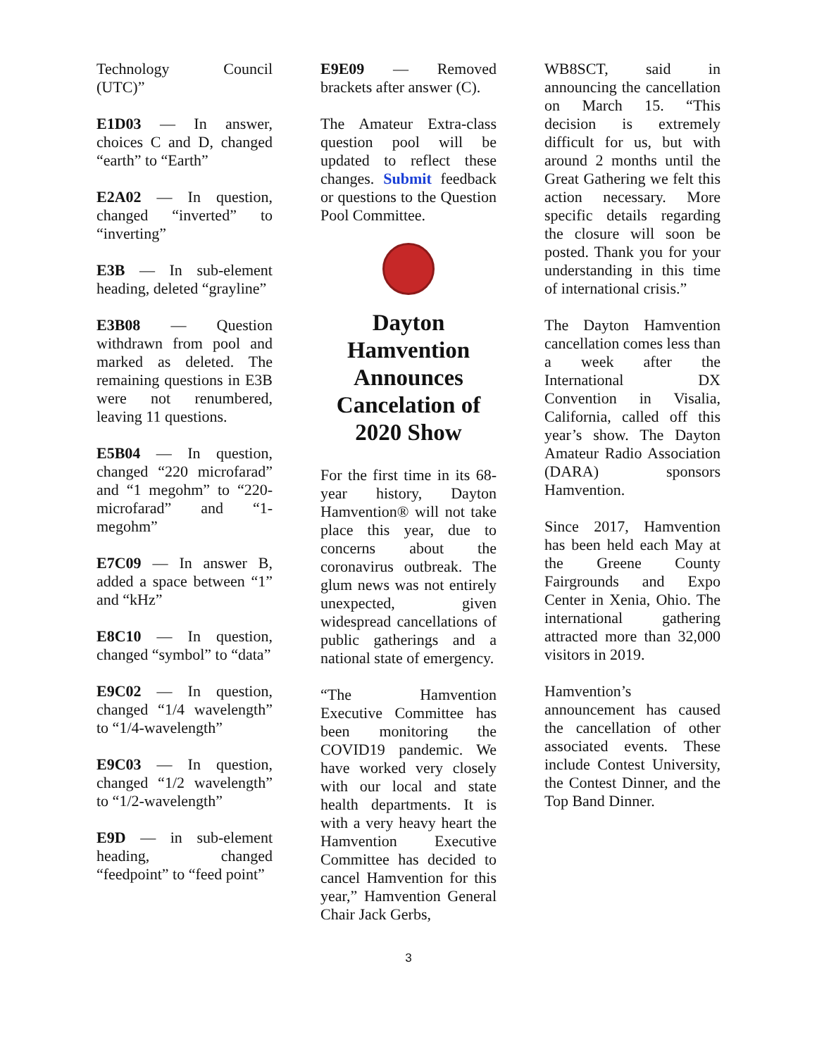Technology Council (UTC)”
E1D03 — In answer, choices C and D, changed “earth” to “Earth”
E2A02 — In question, changed “inverted” to “inverting”
E3B — In sub-element heading, deleted “grayline”
E3B08 — Question withdrawn from pool and marked as deleted. The remaining questions in E3B were not renumbered, leaving 11 questions.
E5B04 — In question, changed “220 microfarad” and “1 megohm” to “220-microfarad” and “1-megohm”
E7C09 — In answer B, added a space between “1” and “kHz”
E8C10 — In question, changed “symbol” to “data”
E9C02 — In question, changed “1/4 wavelength” to “1/4-wavelength”
E9C03 — In question, changed “1/2 wavelength” to “1/2-wavelength”
E9D — in sub-element heading, changed “feedpoint” to “feed point”
E9E09 — Removed brackets after answer (C).
The Amateur Extra-class question pool will be updated to reflect these changes. Submit feedback or questions to the Question Pool Committee.
Dayton Hamvention Announces Cancelation of 2020 Show
For the first time in its 68-year history, Dayton Hamvention® will not take place this year, due to concerns about the coronavirus outbreak. The glum news was not entirely unexpected, given widespread cancellations of public gatherings and a national state of emergency.
“The Hamvention Executive Committee has been monitoring the COVID19 pandemic. We have worked very closely with our local and state health departments. It is with a very heavy heart the Hamvention Executive Committee has decided to cancel Hamvention for this year,” Hamvention General Chair Jack Gerbs,
WB8SCT, said in announcing the cancellation on March 15. “This decision is extremely difficult for us, but with around 2 months until the Great Gathering we felt this action necessary. More specific details regarding the closure will soon be posted. Thank you for your understanding in this time of international crisis.”
The Dayton Hamvention cancellation comes less than a week after the International DX Convention in Visalia, California, called off this year’s show. The Dayton Amateur Radio Association (DARA) sponsors Hamvention.
Since 2017, Hamvention has been held each May at the Greene County Fairgrounds and Expo Center in Xenia, Ohio. The international gathering attracted more than 32,000 visitors in 2019.
Hamvention’s announcement has caused the cancellation of other associated events. These include Contest University, the Contest Dinner, and the Top Band Dinner.
3